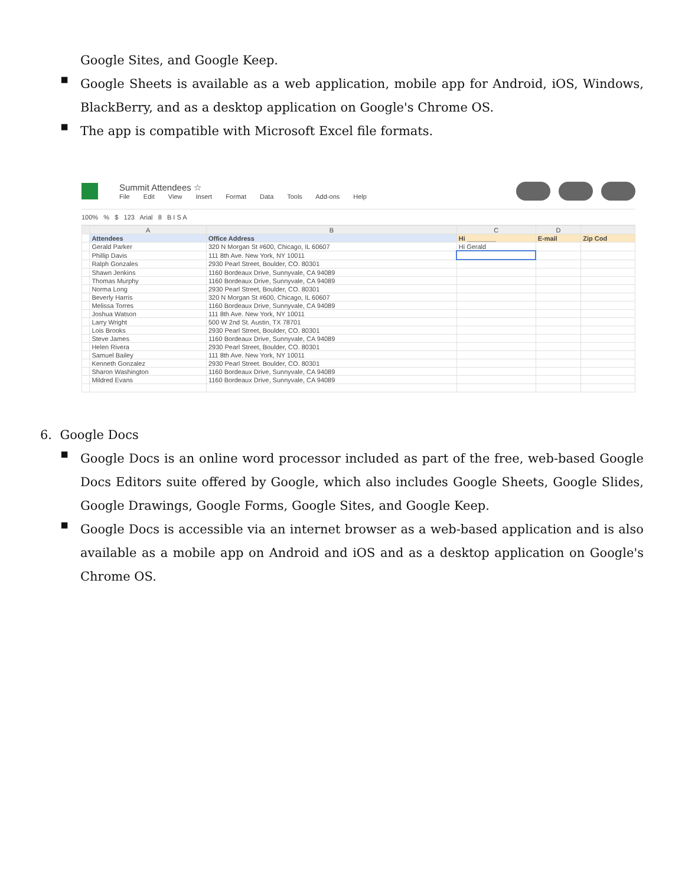Google Sites, and Google Keep.
▪
Google Sheets is available as a web application, mobile app for Android, iOS, Windows, BlackBerry, and as a desktop application on Google's Chrome OS.
▪
The app is compatible with Microsoft Excel file formats.
Summit Attendees ☆
File Edit View Insert Format Data Tools Add-ons Help
100% % $ 123 Arial 8 B I S A
| | A | B | C | D | |
| | Attendees | Office Address | Hi ________ | E-mail | Zip Cod |
| | Gerald Parker | 320 N Morgan St #600, Chicago, IL 60607 | Hi Gerald | | |
| | Phillip Davis | 111 8th Ave. New York, NY 10011 | | | |
| | Ralph Gonzales | 2930 Pearl Street, Boulder, CO. 80301 | | | |
| | Shawn Jenkins | 1160 Bordeaux Drive, Sunnyvale, CA 94089 | | | |
| | Thomas Murphy | 1160 Bordeaux Drive, Sunnyvale, CA 94089 | | | |
| | Norma Long | 2930 Pearl Street, Boulder, CO. 80301 | | | |
| | Beverly Harris | 320 N Morgan St #600, Chicago, IL 60607 | | | |
| | Melissa Torres | 1160 Bordeaux Drive, Sunnyvale, CA 94089 | | | |
| | Joshua Watson | 111 8th Ave. New York, NY 10011 | | | |
| | Larry Wright | 500 W 2nd St. Austin, TX 78701 | | | |
| | Lois Brooks | 2930 Pearl Street, Boulder, CO. 80301 | | | |
| | Steve James | 1160 Bordeaux Drive, Sunnyvale, CA 94089 | | | |
| | Helen Rivera | 2930 Pearl Street, Boulder, CO. 80301 | | | |
| | Samuel Bailey | 111 8th Ave. New York, NY 10011 | | | |
| | Kenneth Gonzalez | 2930 Pearl Street. Boulder, CO. 80301 | | | |
| | Sharon Washington | 1160 Bordeaux Drive, Sunnyvale, CA 94089 | | | |
| | Mildred Evans | 1160 Bordeaux Drive, Sunnyvale, CA 94089 | | | |
6. Google Docs
▪
Google Docs is an online word processor included as part of the free, web-based Google Docs Editors suite offered by Google, which also includes Google Sheets, Google Slides, Google Drawings, Google Forms, Google Sites, and Google Keep.
▪
Google Docs is accessible via an internet browser as a web-based application and is also available as a mobile app on Android and iOS and as a desktop application on Google's Chrome OS.